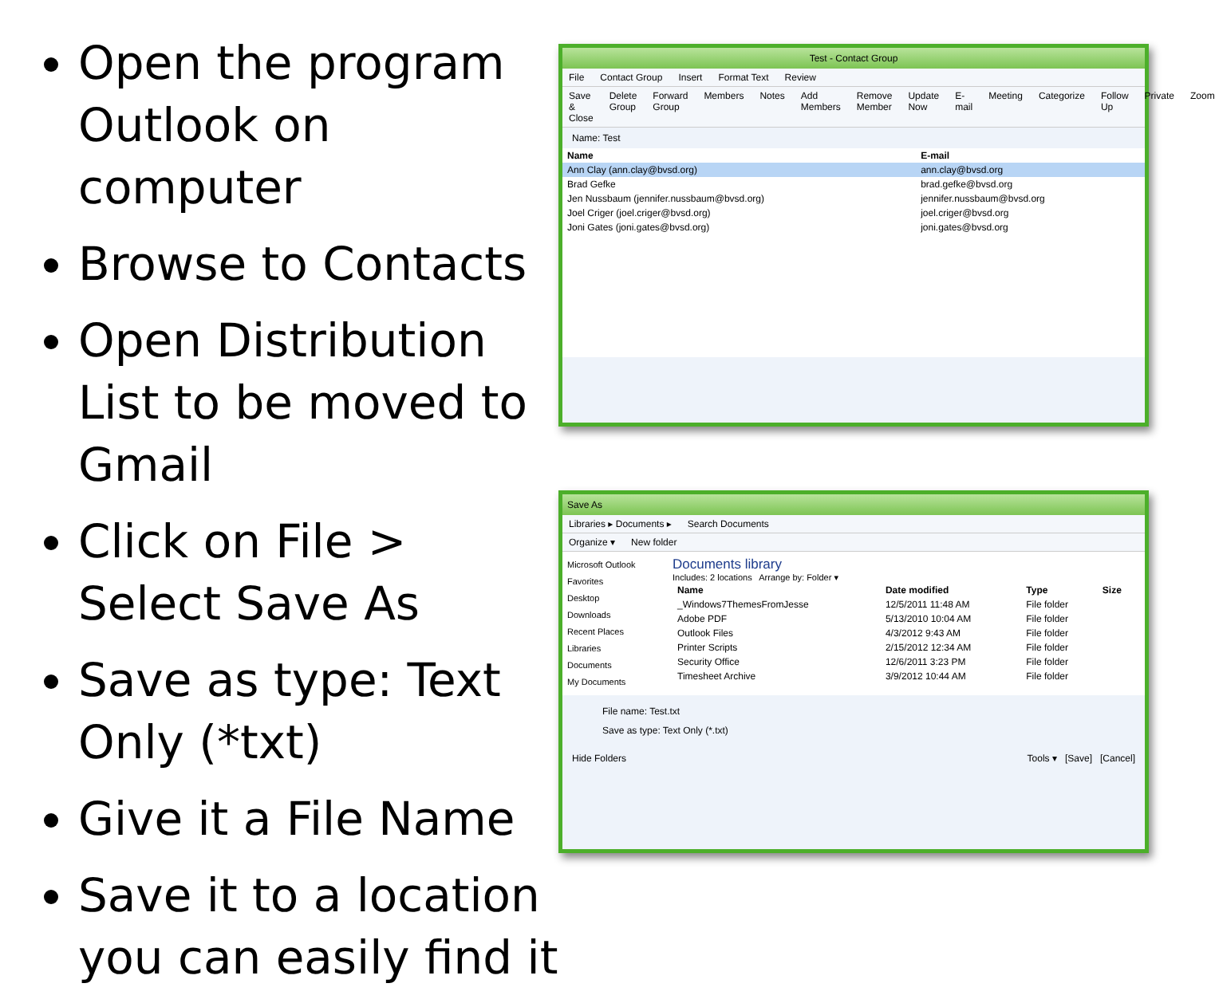Open the program Outlook on computer
Browse to Contacts
Open Distribution List to be moved to Gmail
Click on File > Select Save As
Save as type: Text Only (*txt)
Give it a File Name
Save it to a location you can easily find it
Test - Contact Group
File Contact Group Insert Format Text Review
Save & Close Delete Group Forward Group Members Notes Add Members Remove Member Update Now E-mail Meeting Categorize Follow Up Private Zoom
Name: Test
| Name | E-mail |
| --- | --- |
| Ann Clay (ann.clay@bvsd.org) | ann.clay@bvsd.org |
| Brad Gefke | brad.gefke@bvsd.org |
| Jen Nussbaum (jennifer.nussbaum@bvsd.org) | jennifer.nussbaum@bvsd.org |
| Joel Criger (joel.criger@bvsd.org) | joel.criger@bvsd.org |
| Joni Gates (joni.gates@bvsd.org) | joni.gates@bvsd.org |
Save As
Libraries ▸ Documents ▸ Search Documents
Organize ▾ New folder
Microsoft Outlook
Favorites
Desktop
Downloads
Recent Places
Libraries
Documents
My Documents
Documents library
Includes: 2 locations Arrange by: Folder ▾
| Name | Date modified | Type | Size |
| --- | --- | --- | --- |
| _Windows7ThemesFromJesse | 12/5/2011 11:48 AM | File folder | |
| Adobe PDF | 5/13/2010 10:04 AM | File folder | |
| Outlook Files | 4/3/2012 9:43 AM | File folder | |
| Printer Scripts | 2/15/2012 12:34 AM | File folder | |
| Security Office | 12/6/2011 3:23 PM | File folder | |
| Timesheet Archive | 3/9/2012 10:44 AM | File folder | |
File name: Test.txt
Save as type: Text Only (*.txt)
Hide Folders Tools ▾ [Save] [Cancel]